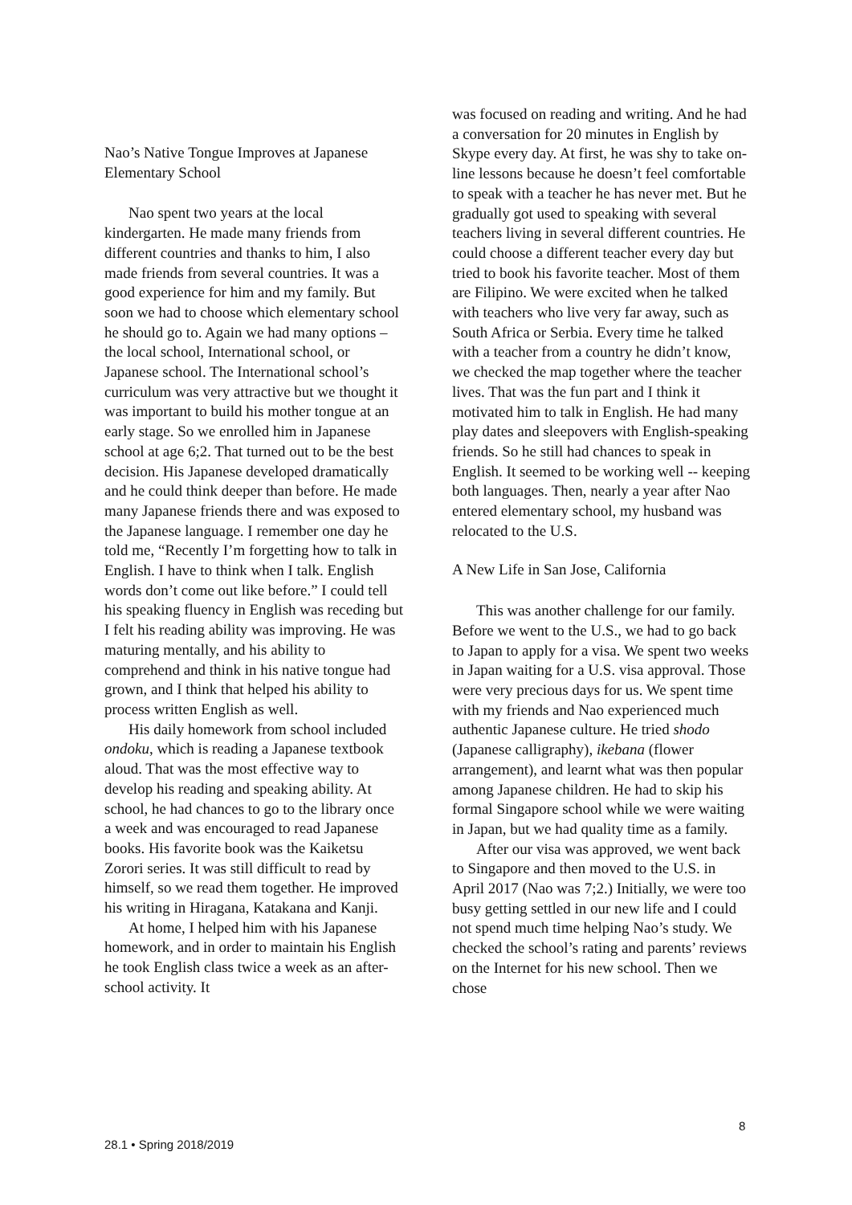Nao’s Native Tongue Improves at Japanese Elementary School
Nao spent two years at the local kindergarten. He made many friends from different countries and thanks to him, I also made friends from several countries. It was a good experience for him and my family. But soon we had to choose which elementary school he should go to. Again we had many options – the local school, International school, or Japanese school. The International school’s curriculum was very attractive but we thought it was important to build his mother tongue at an early stage. So we enrolled him in Japanese school at age 6;2. That turned out to be the best decision. His Japanese developed dramatically and he could think deeper than before. He made many Japanese friends there and was exposed to the Japanese language. I remember one day he told me, “Recently I’m forgetting how to talk in English. I have to think when I talk. English words don’t come out like before.” I could tell his speaking fluency in English was receding but I felt his reading ability was improving. He was maturing mentally, and his ability to comprehend and think in his native tongue had grown, and I think that helped his ability to process written English as well.
His daily homework from school included ondoku, which is reading a Japanese textbook aloud. That was the most effective way to develop his reading and speaking ability. At school, he had chances to go to the library once a week and was encouraged to read Japanese books. His favorite book was the Kaiketsu Zorori series. It was still difficult to read by himself, so we read them together. He improved his writing in Hiragana, Katakana and Kanji.
At home, I helped him with his Japanese homework, and in order to maintain his English he took English class twice a week as an after-school activity. It
was focused on reading and writing. And he had a conversation for 20 minutes in English by Skype every day. At first, he was shy to take on-line lessons because he doesn’t feel comfortable to speak with a teacher he has never met. But he gradually got used to speaking with several teachers living in several different countries. He could choose a different teacher every day but tried to book his favorite teacher. Most of them are Filipino. We were excited when he talked with teachers who live very far away, such as South Africa or Serbia. Every time he talked with a teacher from a country he didn’t know, we checked the map together where the teacher lives. That was the fun part and I think it motivated him to talk in English. He had many play dates and sleepovers with English-speaking friends. So he still had chances to speak in English. It seemed to be working well -- keeping both languages. Then, nearly a year after Nao entered elementary school, my husband was relocated to the U.S.
A New Life in San Jose, California
This was another challenge for our family. Before we went to the U.S., we had to go back to Japan to apply for a visa. We spent two weeks in Japan waiting for a U.S. visa approval. Those were very precious days for us. We spent time with my friends and Nao experienced much authentic Japanese culture. He tried shodo (Japanese calligraphy), ikebana (flower arrangement), and learnt what was then popular among Japanese children. He had to skip his formal Singapore school while we were waiting in Japan, but we had quality time as a family.
After our visa was approved, we went back to Singapore and then moved to the U.S. in April 2017 (Nao was 7;2.) Initially, we were too busy getting settled in our new life and I could not spend much time helping Nao’s study. We checked the school’s rating and parents’ reviews on the Internet for his new school. Then we chose
8
28.1 • Spring 2018/2019